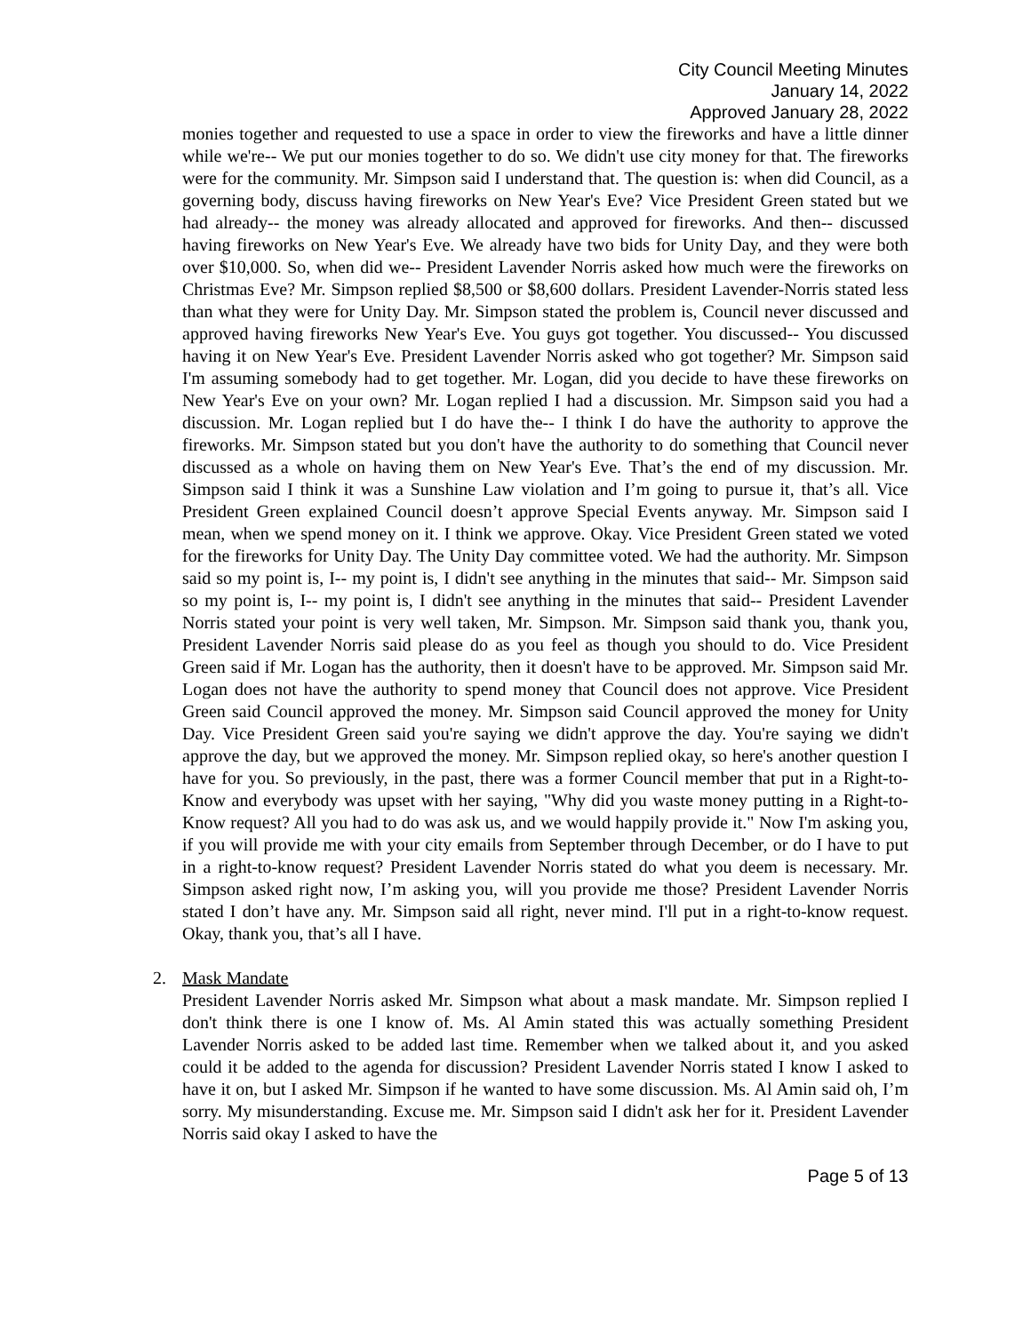City Council Meeting Minutes
January 14, 2022
Approved January 28, 2022
monies together and requested to use a space in order to view the fireworks and have a little dinner while we're-- We put our monies together to do so. We didn't use city money for that. The fireworks were for the community. Mr. Simpson said I understand that. The question is: when did Council, as a governing body, discuss having fireworks on New Year's Eve? Vice President Green stated but we had already-- the money was already allocated and approved for fireworks. And then-- discussed having fireworks on New Year's Eve. We already have two bids for Unity Day, and they were both over $10,000. So, when did we-- President Lavender Norris asked how much were the fireworks on Christmas Eve? Mr. Simpson replied $8,500 or $8,600 dollars. President Lavender-Norris stated less than what they were for Unity Day. Mr. Simpson stated the problem is, Council never discussed and approved having fireworks New Year's Eve. You guys got together. You discussed-- You discussed having it on New Year's Eve. President Lavender Norris asked who got together? Mr. Simpson said I'm assuming somebody had to get together. Mr. Logan, did you decide to have these fireworks on New Year's Eve on your own? Mr. Logan replied I had a discussion. Mr. Simpson said you had a discussion. Mr. Logan replied but I do have the-- I think I do have the authority to approve the fireworks. Mr. Simpson stated but you don't have the authority to do something that Council never discussed as a whole on having them on New Year's Eve. That’s the end of my discussion. Mr. Simpson said I think it was a Sunshine Law violation and I’m going to pursue it, that’s all. Vice President Green explained Council doesn’t approve Special Events anyway. Mr. Simpson said I mean, when we spend money on it. I think we approve. Okay. Vice President Green stated we voted for the fireworks for Unity Day. The Unity Day committee voted. We had the authority. Mr. Simpson said so my point is, I-- my point is, I didn't see anything in the minutes that said-- Mr. Simpson said so my point is, I-- my point is, I didn't see anything in the minutes that said-- President Lavender Norris stated your point is very well taken, Mr. Simpson. Mr. Simpson said thank you, thank you, President Lavender Norris said please do as you feel as though you should to do. Vice President Green said if Mr. Logan has the authority, then it doesn't have to be approved. Mr. Simpson said Mr. Logan does not have the authority to spend money that Council does not approve. Vice President Green said Council approved the money. Mr. Simpson said Council approved the money for Unity Day. Vice President Green said you're saying we didn't approve the day. You're saying we didn't approve the day, but we approved the money. Mr. Simpson replied okay, so here's another question I have for you. So previously, in the past, there was a former Council member that put in a Right-to-Know and everybody was upset with her saying, "Why did you waste money putting in a Right-to-Know request? All you had to do was ask us, and we would happily provide it." Now I'm asking you, if you will provide me with your city emails from September through December, or do I have to put in a right-to-know request? President Lavender Norris stated do what you deem is necessary. Mr. Simpson asked right now, I’m asking you, will you provide me those? President Lavender Norris stated I don’t have any. Mr. Simpson said all right, never mind. I'll put in a right-to-know request. Okay, thank you, that’s all I have.
2. Mask Mandate
President Lavender Norris asked Mr. Simpson what about a mask mandate. Mr. Simpson replied I don't think there is one I know of. Ms. Al Amin stated this was actually something President Lavender Norris asked to be added last time. Remember when we talked about it, and you asked could it be added to the agenda for discussion? President Lavender Norris stated I know I asked to have it on, but I asked Mr. Simpson if he wanted to have some discussion. Ms. Al Amin said oh, I’m sorry. My misunderstanding. Excuse me. Mr. Simpson said I didn't ask her for it. President Lavender Norris said okay I asked to have the
Page 5 of 13